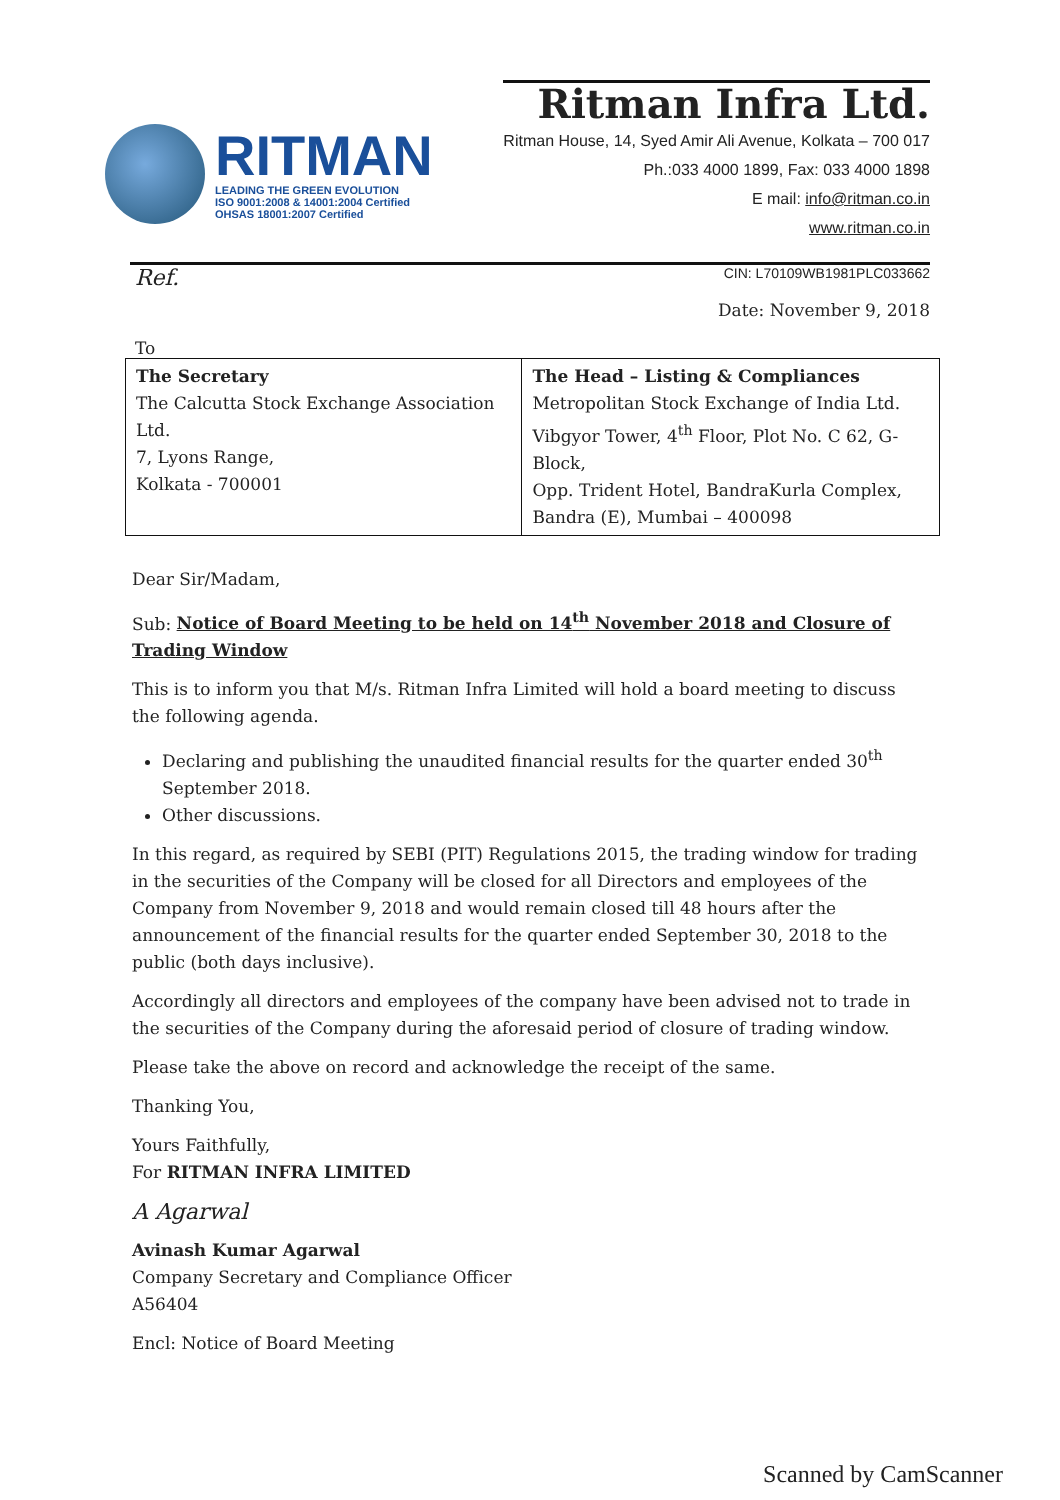RITMAN
LEADING THE GREEN EVOLUTION
ISO 9001:2008 & 14001:2004 Certified
OHSAS 18001:2007 Certified
Ritman Infra Ltd.
Ritman House, 14, Syed Amir Ali Avenue, Kolkata – 700 017
Ph.:033 4000 1899, Fax: 033 4000 1898
E mail: info@ritman.co.in
www.ritman.co.in
Ref.
CIN: L70109WB1981PLC033662
Date: November 9, 2018
To
| The Secretary The Calcutta Stock Exchange Association Ltd. 7, Lyons Range, Kolkata - 700001 | The Head – Listing & Compliances Metropolitan Stock Exchange of India Ltd. Vibgyor Tower, 4<sup>th</sup> Floor, Plot No. C 62, G-Block, Opp. Trident Hotel, BandraKurla Complex, Bandra (E), Mumbai – 400098 |
Dear Sir/Madam,
Sub: Notice of Board Meeting to be held on 14<sup>th</sup> November 2018 and Closure of Trading Window
This is to inform you that M/s. Ritman Infra Limited will hold a board meeting to discuss the following agenda.
Declaring and publishing the unaudited financial results for the quarter ended 30<sup>th</sup> September 2018.
Other discussions.
In this regard, as required by SEBI (PIT) Regulations 2015, the trading window for trading in the securities of the Company will be closed for all Directors and employees of the Company from November 9, 2018 and would remain closed till 48 hours after the announcement of the financial results for the quarter ended September 30, 2018 to the public (both days inclusive).
Accordingly all directors and employees of the company have been advised not to trade in the securities of the Company during the aforesaid period of closure of trading window.
Please take the above on record and acknowledge the receipt of the same.
Thanking You,
Yours Faithfully,
For RITMAN INFRA LIMITED
A Agarwal
Avinash Kumar Agarwal
Company Secretary and Compliance Officer
A56404
Encl: Notice of Board Meeting
Scanned by CamScanner